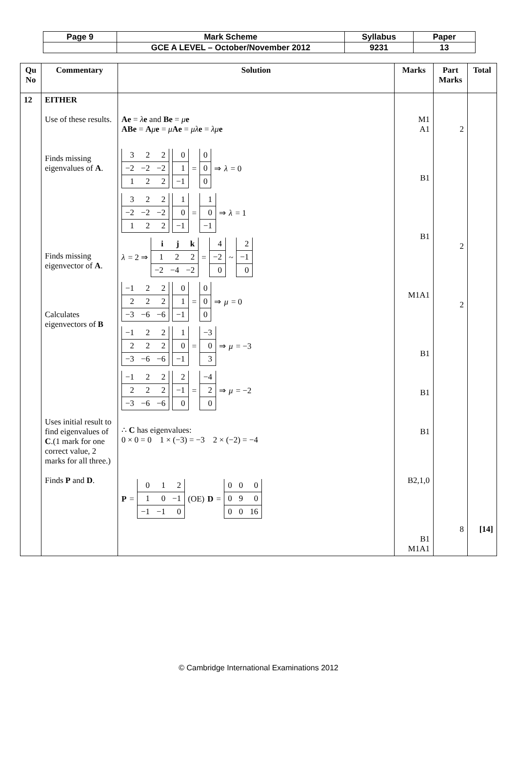| Page 9 | Mark Scheme | Syllabus | Paper |
| | GCE A LEVEL – October/November 2012 | 9231 | 13 |
| Qu No | Commentary | Solution | Marks | Part Marks | Total |
| --- | --- | --- | --- | --- | --- |
| 12 | EITHER Use of these results. Finds missing eigenvalues of A . Finds missing eigenvector of A . Calculates eigenvectors of B Uses initial result to find eigenvalues of C .(1 mark for one correct value, 2 marks for all three.) Finds P and D . | Ae = λ e and Be = μ e ABe = A μ e = μ Ae = μλ e = λμ e / 3 / 2 / 2 / / −2 / −2 / −2 / / 1 / 2 / 2 / / 0 / / 1 / / −1 / = / 0 / / 0 / / 0 / ⇒ λ = 0 / 3 / 2 / 2 / / −2 / −2 / −2 / / 1 / 2 / 2 / / 1 / / 0 / / −1 / = / 1 / / 0 / / −1 / ⇒ λ = 1 λ = 2 ⇒ / i / j / k / / 1 / 2 / 2 / / −2 / −4 / −2 / = / 4 / / −2 / / 0 / ~ / 2 / / −1 / / 0 / / −1 / 2 / 2 / / 2 / 2 / 2 / / −3 / −6 / −6 / / 0 / / 1 / / −1 / = / 0 / / 0 / / 0 / ⇒ μ = 0 / −1 / 2 / 2 / / 2 / 2 / 2 / / −3 / −6 / −6 / / 1 / / 0 / / −1 / = / −3 / / 0 / / 3 / ⇒ μ = −3 / −1 / 2 / 2 / / 2 / 2 / 2 / / −3 / −6 / −6 / / 2 / / −1 / / 0 / = / −4 / / 2 / / 0 / ⇒ μ = −2 ∴ C has eigenvalues: 0 × 0 = 0 1 × (−3) = −3 2 × (−2) = −4 P = / 0 / 1 / 2 / / 1 / 0 / −1 / / −1 / −1 / 0 / (OE) D = / 0 / 0 / 0 / / 0 / 9 / 0 / / 0 / 0 / 16 / | M1 A1 B1 B1 M1A1 B1 B1 B1 B2,1,0 B1 M1A1 | 2 2 2 8 | [14] |
© Cambridge International Examinations 2012